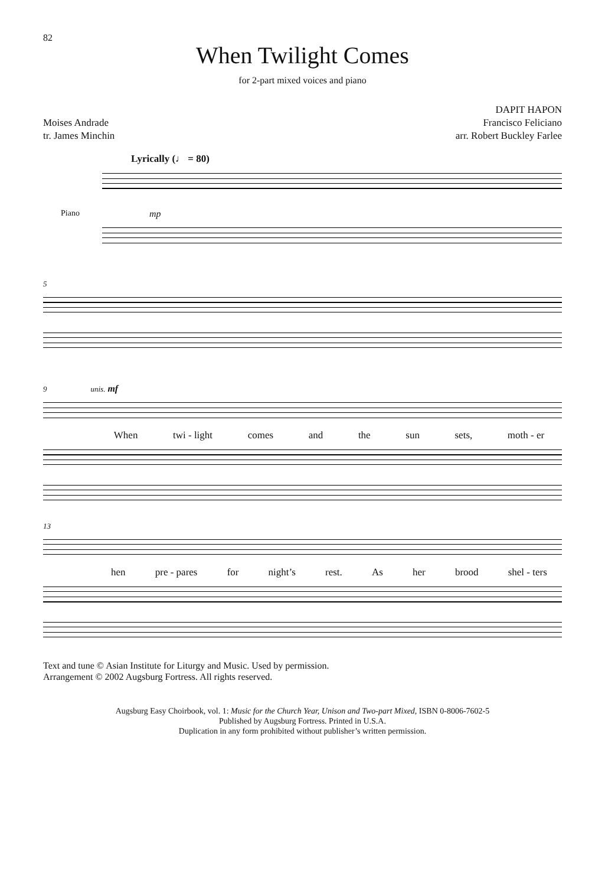82
When Twilight Comes
for 2-part mixed voices and piano
Moises Andrade
tr. James Minchin
DAPIT HAPON
Francisco Feliciano
arr. Robert Buckley Farlee
Lyrically (♩ = 80)
Piano
mp
5
9 unis. mf
When twi - light comes and the sun sets, moth - er
13
hen pre - pares for night’s rest. As her brood shel - ters
Text and tune © Asian Institute for Liturgy and Music. Used by permission.
Arrangement © 2002 Augsburg Fortress. All rights reserved.
Augsburg Easy Choirbook, vol. 1: Music for the Church Year, Unison and Two-part Mixed, ISBN 0-8006-7602-5
Published by Augsburg Fortress. Printed in U.S.A.
Duplication in any form prohibited without publisher’s written permission.